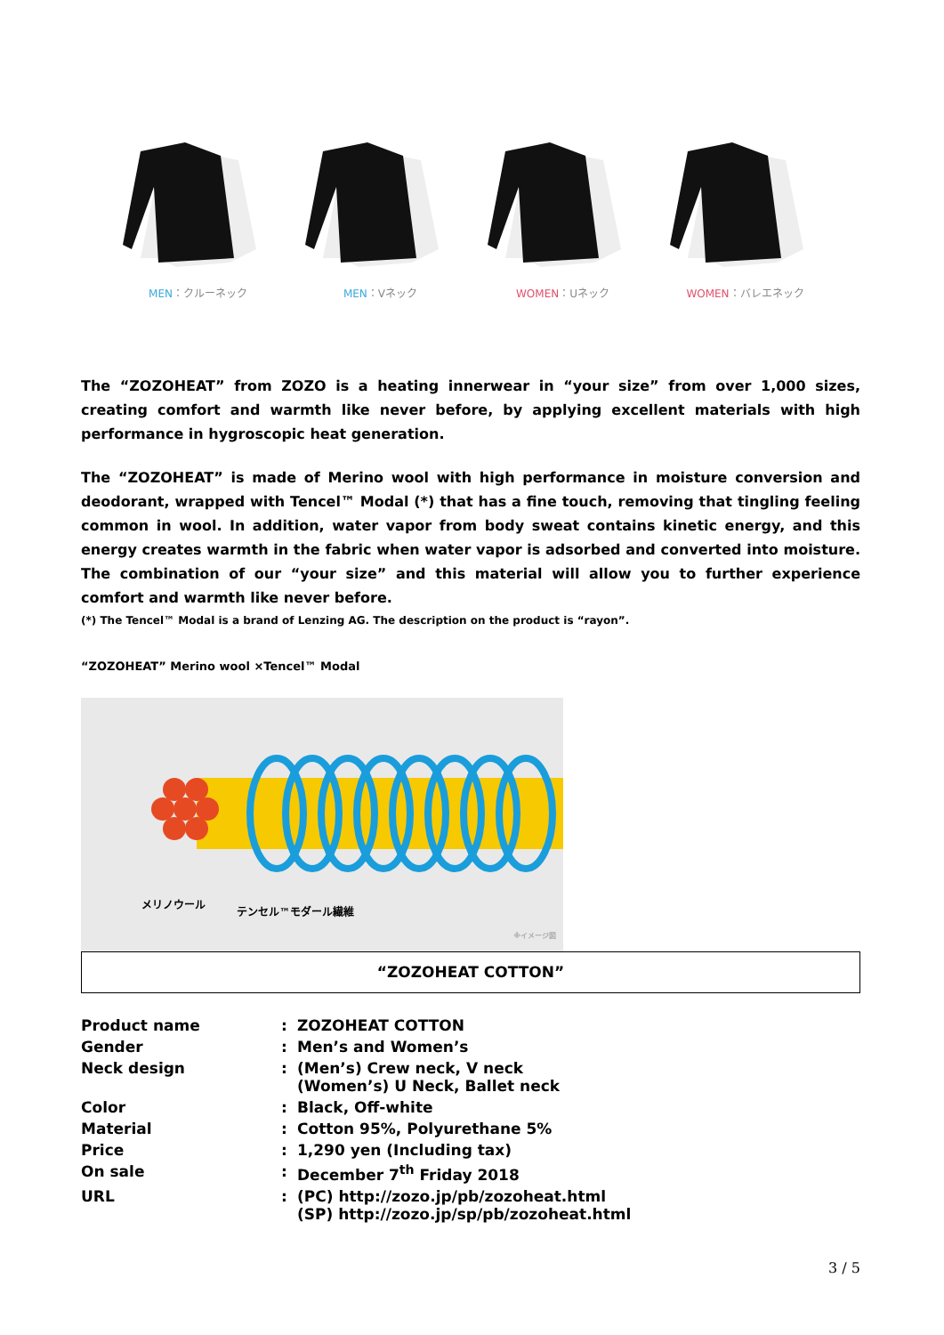MEN：クルーネック MEN：Vネック WOMEN：Uネック WOMEN：バレエネック
The “ZOZOHEAT” from ZOZO is a heating innerwear in “your size” from over 1,000 sizes, creating comfort and warmth like never before, by applying excellent materials with high performance in hygroscopic heat generation.
The “ZOZOHEAT” is made of Merino wool with high performance in moisture conversion and deodorant, wrapped with Tencel™ Modal (*) that has a fine touch, removing that tingling feeling common in wool. In addition, water vapor from body sweat contains kinetic energy, and this energy creates warmth in the fabric when water vapor is adsorbed and converted into moisture. The combination of our “your size” and this material will allow you to further experience comfort and warmth like never before.
(*) The Tencel™ Modal is a brand of Lenzing AG. The description on the product is “rayon”.
“ZOZOHEAT” Merino wool ×Tencel™ Modal
メリノウール
テンセル™モダール繊維
※イメージ図
“ZOZOHEAT COTTON”
| Product name | : | ZOZOHEAT COTTON |
| Gender | : | Men’s and Women’s |
| Neck design | : | (Men’s) Crew neck, V neck (Women’s) U Neck, Ballet neck |
| Color | : | Black, Off-white |
| Material | : | Cotton 95%, Polyurethane 5% |
| Price | : | 1,290 yen (Including tax) |
| On sale | : | December 7<sup>th</sup> Friday 2018 |
| URL | : | (PC) http://zozo.jp/pb/zozoheat.html (SP) http://zozo.jp/sp/pb/zozoheat.html |
3 / 5